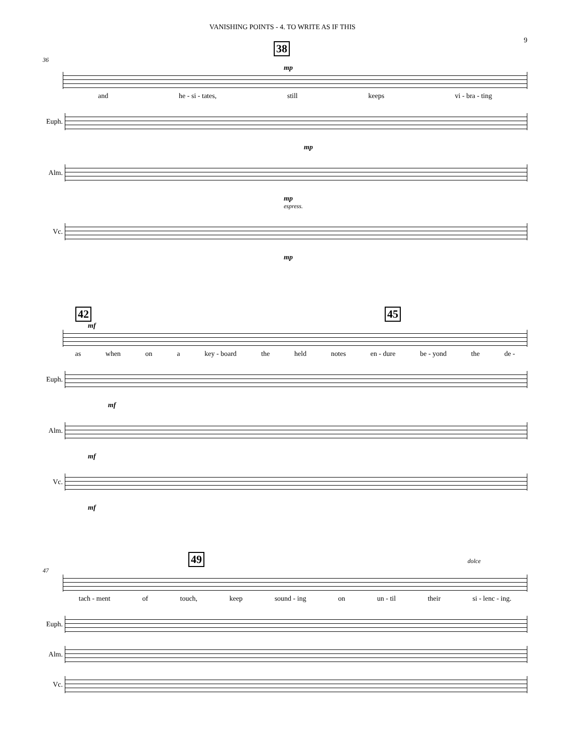VANISHING POINTS - 4. TO WRITE AS IF THIS
9
38
36
mp
and he - si - tates, still keeps vi - bra - ting
Euph.
mp
Alm.
mp
espress.
Vc.
mp
42 45
mf
as when on a key - board the held notes en - dure be - yond the de -
Euph.
mf
Alm.
mf
Vc.
mf
49 dolce
47
tach - ment of touch, keep sound - ing on un - til their si - lenc - ing.
Euph.
Alm.
Vc.